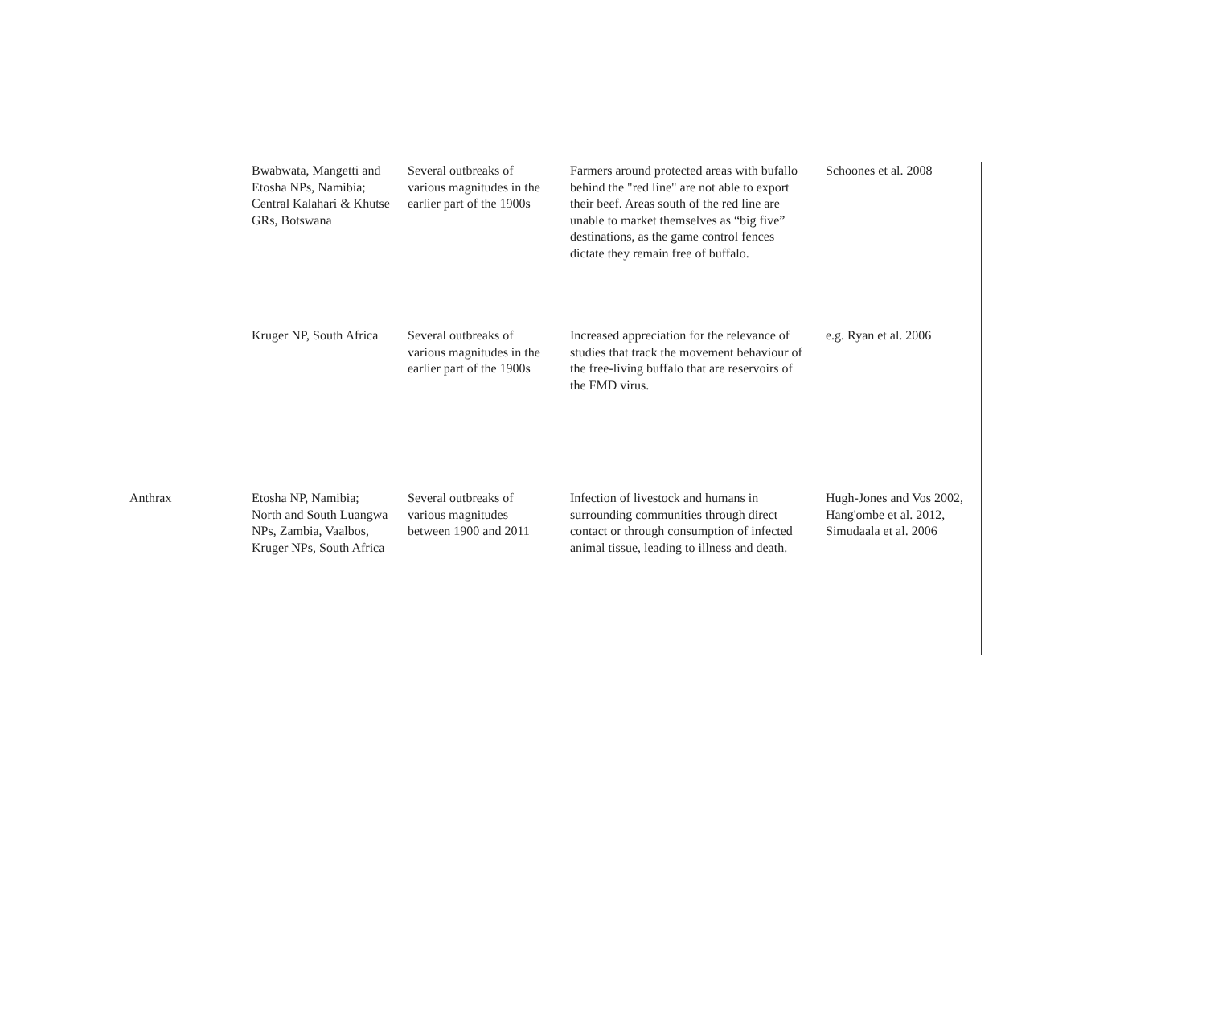| | Bwabwata, Mangetti and Etosha NPs, Namibia; Central Kalahari & Khutse GRs, Botswana | Several outbreaks of various magnitudes in the earlier part of the 1900s | Farmers around protected areas with bufallo behind the "red line" are not able to export their beef. Areas south of the red line are unable to market themselves as “big five” destinations, as the game control fences dictate they remain free of buffalo. | Schoones et al. 2008 |
| | Kruger NP, South Africa | Several outbreaks of various magnitudes in the earlier part of the 1900s | Increased appreciation for the relevance of studies that track the movement behaviour of the free-living buffalo that are reservoirs of the FMD virus. | e.g. Ryan et al. 2006 |
| Anthrax | Etosha NP, Namibia; North and South Luangwa NPs, Zambia, Vaalbos, Kruger NPs, South Africa | Several outbreaks of various magnitudes between 1900 and 2011 | Infection of livestock and humans in surrounding communities through direct contact or through consumption of infected animal tissue, leading to illness and death. | Hugh-Jones and Vos 2002, Hang'ombe et al. 2012, Simudaala et al. 2006 |